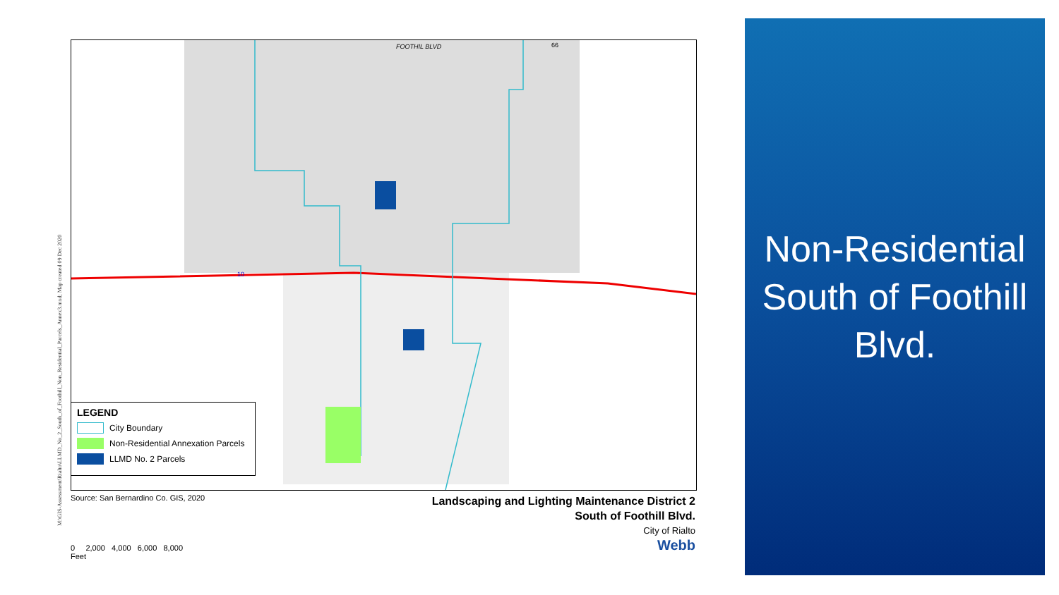M:\GIS-Assessment\Rialto\LLMD_No_2_South_of_Foothill_Non_Residential_Parcels_Annex3.mxd; Map created 09 Dec 2020
FOOTHIL BLVD
66
10
LEGEND
City Boundary
Non-Residential Annexation Parcels
LLMD No. 2 Parcels
Source: San Bernardino Co. GIS, 2020
Landscaping and Lighting Maintenance District 2
South of Foothill Blvd.
City of Rialto
Webb
0 2,000 4,000 6,000 8,000
Feet
Non-Residential South of Foothill Blvd.